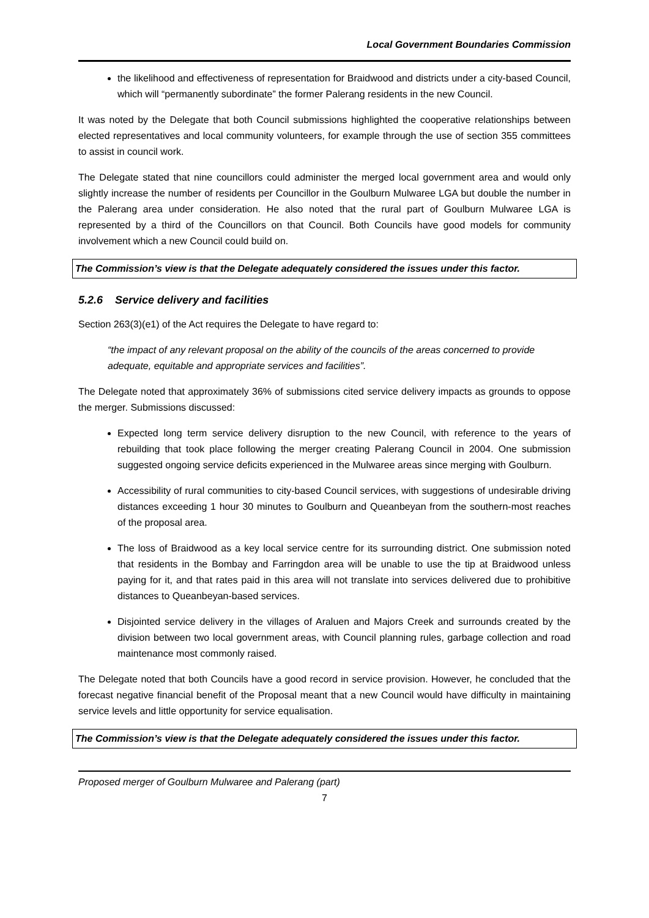Local Government Boundaries Commission
the likelihood and effectiveness of representation for Braidwood and districts under a city-based Council, which will “permanently subordinate” the former Palerang residents in the new Council.
It was noted by the Delegate that both Council submissions highlighted the cooperative relationships between elected representatives and local community volunteers, for example through the use of section 355 committees to assist in council work.
The Delegate stated that nine councillors could administer the merged local government area and would only slightly increase the number of residents per Councillor in the Goulburn Mulwaree LGA but double the number in the Palerang area under consideration. He also noted that the rural part of Goulburn Mulwaree LGA is represented by a third of the Councillors on that Council. Both Councils have good models for community involvement which a new Council could build on.
The Commission’s view is that the Delegate adequately considered the issues under this factor.
5.2.6 Service delivery and facilities
Section 263(3)(e1) of the Act requires the Delegate to have regard to:
“the impact of any relevant proposal on the ability of the councils of the areas concerned to provide adequate, equitable and appropriate services and facilities”.
The Delegate noted that approximately 36% of submissions cited service delivery impacts as grounds to oppose the merger. Submissions discussed:
Expected long term service delivery disruption to the new Council, with reference to the years of rebuilding that took place following the merger creating Palerang Council in 2004. One submission suggested ongoing service deficits experienced in the Mulwaree areas since merging with Goulburn.
Accessibility of rural communities to city-based Council services, with suggestions of undesirable driving distances exceeding 1 hour 30 minutes to Goulburn and Queanbeyan from the southern-most reaches of the proposal area.
The loss of Braidwood as a key local service centre for its surrounding district. One submission noted that residents in the Bombay and Farringdon area will be unable to use the tip at Braidwood unless paying for it, and that rates paid in this area will not translate into services delivered due to prohibitive distances to Queanbeyan-based services.
Disjointed service delivery in the villages of Araluen and Majors Creek and surrounds created by the division between two local government areas, with Council planning rules, garbage collection and road maintenance most commonly raised.
The Delegate noted that both Councils have a good record in service provision. However, he concluded that the forecast negative financial benefit of the Proposal meant that a new Council would have difficulty in maintaining service levels and little opportunity for service equalisation.
The Commission’s view is that the Delegate adequately considered the issues under this factor.
Proposed merger of Goulburn Mulwaree and Palerang (part)
7